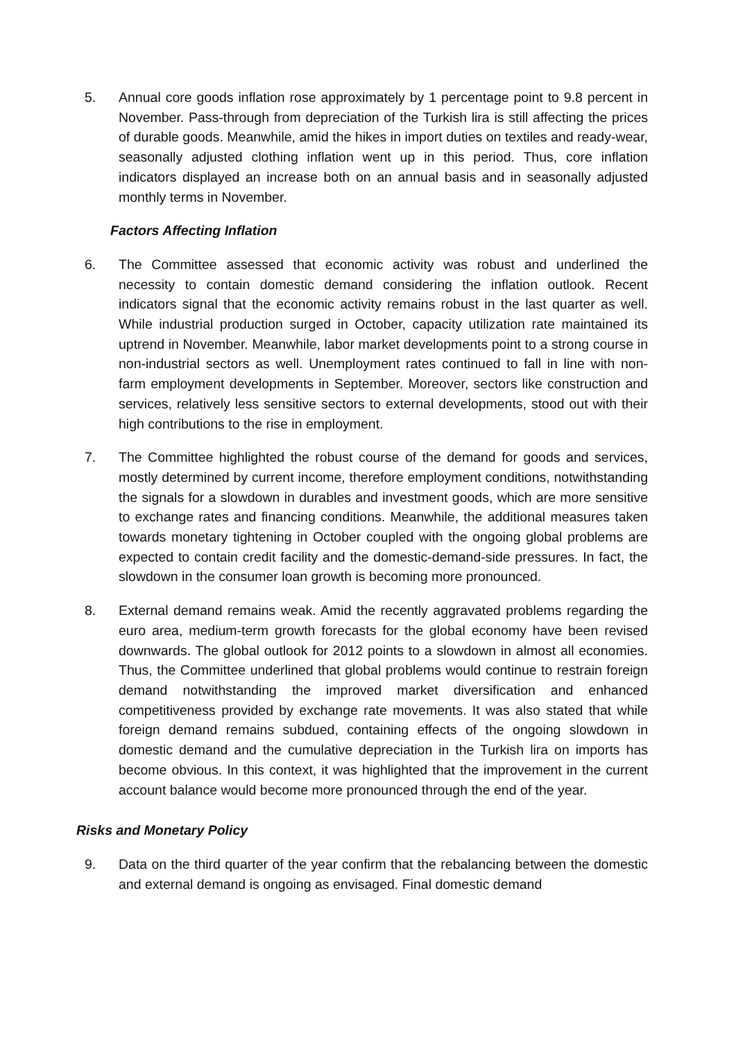5. Annual core goods inflation rose approximately by 1 percentage point to 9.8 percent in November. Pass-through from depreciation of the Turkish lira is still affecting the prices of durable goods. Meanwhile, amid the hikes in import duties on textiles and ready-wear, seasonally adjusted clothing inflation went up in this period. Thus, core inflation indicators displayed an increase both on an annual basis and in seasonally adjusted monthly terms in November.
Factors Affecting Inflation
6. The Committee assessed that economic activity was robust and underlined the necessity to contain domestic demand considering the inflation outlook. Recent indicators signal that the economic activity remains robust in the last quarter as well. While industrial production surged in October, capacity utilization rate maintained its uptrend in November. Meanwhile, labor market developments point to a strong course in non-industrial sectors as well. Unemployment rates continued to fall in line with non-farm employment developments in September. Moreover, sectors like construction and services, relatively less sensitive sectors to external developments, stood out with their high contributions to the rise in employment.
7. The Committee highlighted the robust course of the demand for goods and services, mostly determined by current income, therefore employment conditions, notwithstanding the signals for a slowdown in durables and investment goods, which are more sensitive to exchange rates and financing conditions. Meanwhile, the additional measures taken towards monetary tightening in October coupled with the ongoing global problems are expected to contain credit facility and the domestic-demand-side pressures. In fact, the slowdown in the consumer loan growth is becoming more pronounced.
8. External demand remains weak. Amid the recently aggravated problems regarding the euro area, medium-term growth forecasts for the global economy have been revised downwards. The global outlook for 2012 points to a slowdown in almost all economies. Thus, the Committee underlined that global problems would continue to restrain foreign demand notwithstanding the improved market diversification and enhanced competitiveness provided by exchange rate movements. It was also stated that while foreign demand remains subdued, containing effects of the ongoing slowdown in domestic demand and the cumulative depreciation in the Turkish lira on imports has become obvious. In this context, it was highlighted that the improvement in the current account balance would become more pronounced through the end of the year.
Risks and Monetary Policy
9. Data on the third quarter of the year confirm that the rebalancing between the domestic and external demand is ongoing as envisaged. Final domestic demand